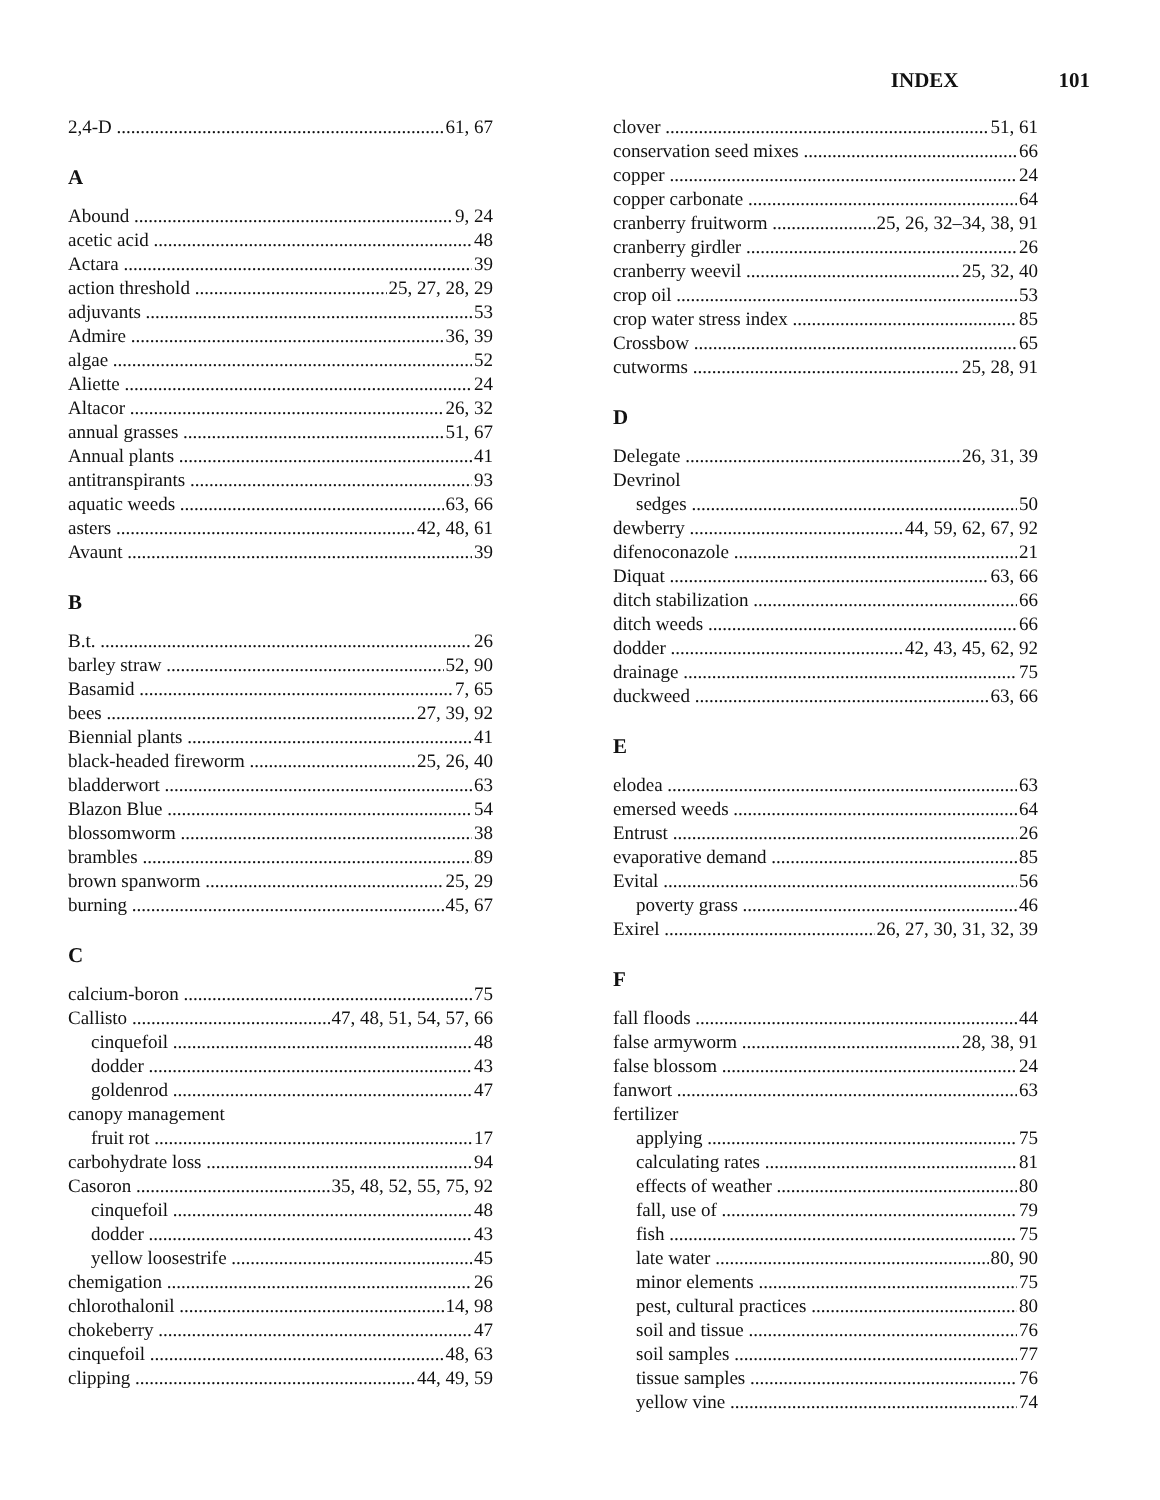INDEX 101
2,4-D 61, 67
A
Abound 9, 24
acetic acid 48
Actara 39
action threshold 25, 27, 28, 29
adjuvants 53
Admire 36, 39
algae 52
Aliette 24
Altacor 26, 32
annual grasses 51, 67
Annual plants 41
antitranspirants 93
aquatic weeds 63, 66
asters 42, 48, 61
Avaunt 39
B
B.t. 26
barley straw 52, 90
Basamid 7, 65
bees 27, 39, 92
Biennial plants 41
black-headed fireworm 25, 26, 40
bladderwort 63
Blazon Blue 54
blossomworm 38
brambles 89
brown spanworm 25, 29
burning 45, 67
C
calcium-boron 75
Callisto 47, 48, 51, 54, 57, 66
cinquefoil 48
dodder 43
goldenrod 47
canopy management
fruit rot 17
carbohydrate loss 94
Casoron 35, 48, 52, 55, 75, 92
cinquefoil 48
dodder 43
yellow loosestrife 45
chemigation 26
chlorothalonil 14, 98
chokeberry 47
cinquefoil 48, 63
clipping 44, 49, 59
clover 51, 61
conservation seed mixes 66
copper 24
copper carbonate 64
cranberry fruitworm 25, 26, 32–34, 38, 91
cranberry girdler 26
cranberry weevil 25, 32, 40
crop oil 53
crop water stress index 85
Crossbow 65
cutworms 25, 28, 91
D
Delegate 26, 31, 39
Devrinol
sedges 50
dewberry 44, 59, 62, 67, 92
difenoconazole 21
Diquat 63, 66
ditch stabilization 66
ditch weeds 66
dodder 42, 43, 45, 62, 92
drainage 75
duckweed 63, 66
E
elodea 63
emersed weeds 64
Entrust 26
evaporative demand 85
Evital 56
poverty grass 46
Exirel 26, 27, 30, 31, 32, 39
F
fall floods 44
false armyworm 28, 38, 91
false blossom 24
fanwort 63
fertilizer
applying 75
calculating rates 81
effects of weather 80
fall, use of 79
fish 75
late water 80, 90
minor elements 75
pest, cultural practices 80
soil and tissue 76
soil samples 77
tissue samples 76
yellow vine 74